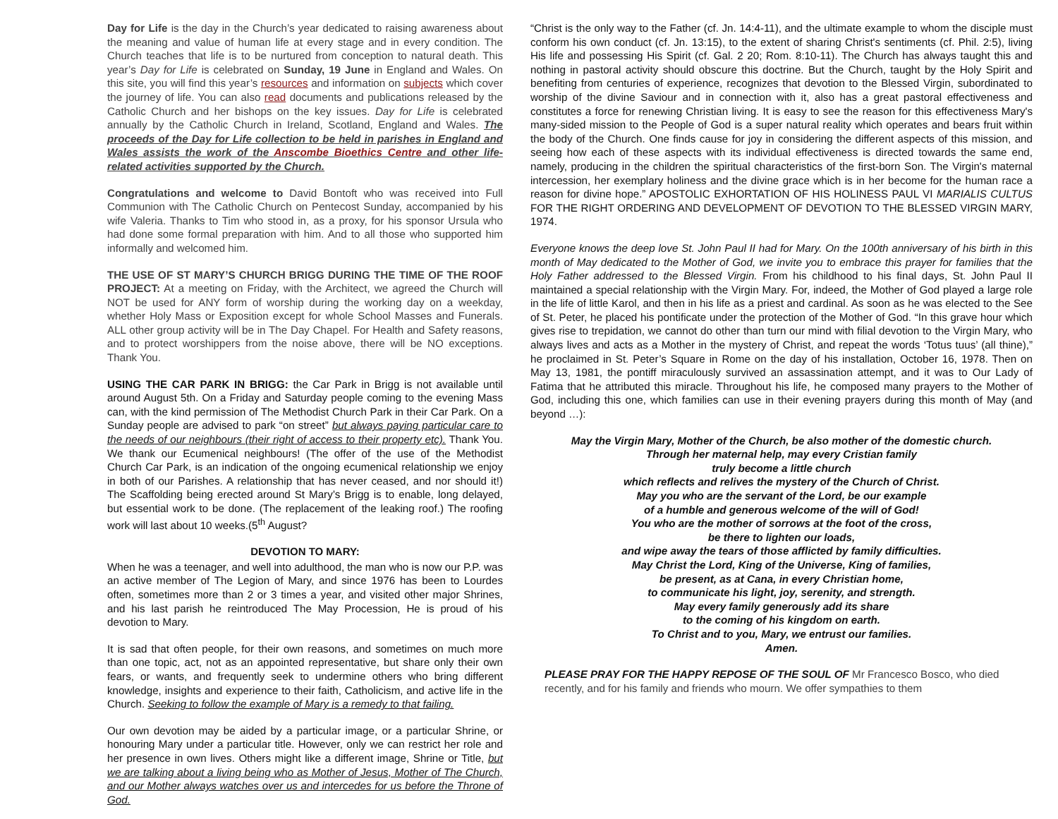Day for Life is the day in the Church’s year dedicated to raising awareness about the meaning and value of human life at every stage and in every condition. The Church teaches that life is to be nurtured from conception to natural death. This year’s Day for Life is celebrated on Sunday, 19 June in England and Wales. On this site, you will find this year’s resources and information on subjects which cover the journey of life. You can also read documents and publications released by the Catholic Church and her bishops on the key issues. Day for Life is celebrated annually by the Catholic Church in Ireland, Scotland, England and Wales. The proceeds of the Day for Life collection to be held in parishes in England and Wales assists the work of the Anscombe Bioethics Centre and other life-related activities supported by the Church.
Congratulations and welcome to David Bontoft who was received into Full Communion with The Catholic Church on Pentecost Sunday, accompanied by his wife Valeria. Thanks to Tim who stood in, as a proxy, for his sponsor Ursula who had done some formal preparation with him. And to all those who supported him informally and welcomed him.
THE USE OF ST MARY’S CHURCH BRIGG DURING THE TIME OF THE ROOF PROJECT: At a meeting on Friday, with the Architect, we agreed the Church will NOT be used for ANY form of worship during the working day on a weekday, whether Holy Mass or Exposition except for whole School Masses and Funerals. ALL other group activity will be in The Day Chapel. For Health and Safety reasons, and to protect worshippers from the noise above, there will be NO exceptions. Thank You.
USING THE CAR PARK IN BRIGG: the Car Park in Brigg is not available until around August 5th. On a Friday and Saturday people coming to the evening Mass can, with the kind permission of The Methodist Church Park in their Car Park. On a Sunday people are advised to park “on street” but always paying particular care to the needs of our neighbours (their right of access to their property etc). Thank You. We thank our Ecumenical neighbours! (The offer of the use of the Methodist Church Car Park, is an indication of the ongoing ecumenical relationship we enjoy in both of our Parishes. A relationship that has never ceased, and nor should it!) The Scaffolding being erected around St Mary’s Brigg is to enable, long delayed, but essential work to be done. (The replacement of the leaking roof.) The roofing work will last about 10 weeks.(5<sup>th</sup> August?
DEVOTION TO MARY:
When he was a teenager, and well into adulthood, the man who is now our P.P. was an active member of The Legion of Mary, and since 1976 has been to Lourdes often, sometimes more than 2 or 3 times a year, and visited other major Shrines, and his last parish he reintroduced The May Procession, He is proud of his devotion to Mary.
It is sad that often people, for their own reasons, and sometimes on much more than one topic, act, not as an appointed representative, but share only their own fears, or wants, and frequently seek to undermine others who bring different knowledge, insights and experience to their faith, Catholicism, and active life in the Church. Seeking to follow the example of Mary is a remedy to that failing.
Our own devotion may be aided by a particular image, or a particular Shrine, or honouring Mary under a particular title. However, only we can restrict her role and her presence in own lives. Others might like a different image, Shrine or Title, but we are talking about a living being who as Mother of Jesus, Mother of The Church, and our Mother always watches over us and intercedes for us before the Throne of God.
“Christ is the only way to the Father (cf. Jn. 14:4-11), and the ultimate example to whom the disciple must conform his own conduct (cf. Jn. 13:15), to the extent of sharing Christ's sentiments (cf. Phil. 2:5), living His life and possessing His Spirit (cf. Gal. 2 20; Rom. 8:10-11). The Church has always taught this and nothing in pastoral activity should obscure this doctrine. But the Church, taught by the Holy Spirit and benefiting from centuries of experience, recognizes that devotion to the Blessed Virgin, subordinated to worship of the divine Saviour and in connection with it, also has a great pastoral effectiveness and constitutes a force for renewing Christian living. It is easy to see the reason for this effectiveness Mary's many-sided mission to the People of God is a super natural reality which operates and bears fruit within the body of the Church. One finds cause for joy in considering the different aspects of this mission, and seeing how each of these aspects with its individual effectiveness is directed towards the same end, namely, producing in the children the spiritual characteristics of the first-born Son. The Virgin's maternal intercession, her exemplary holiness and the divine grace which is in her become for the human race a reason for divine hope.” APOSTOLIC EXHORTATION OF HIS HOLINESS PAUL VI MARIALIS CULTUS FOR THE RIGHT ORDERING AND DEVELOPMENT OF DEVOTION TO THE BLESSED VIRGIN MARY, 1974.
Everyone knows the deep love St. John Paul II had for Mary. On the 100th anniversary of his birth in this month of May dedicated to the Mother of God, we invite you to embrace this prayer for families that the Holy Father addressed to the Blessed Virgin. From his childhood to his final days, St. John Paul II maintained a special relationship with the Virgin Mary. For, indeed, the Mother of God played a large role in the life of little Karol, and then in his life as a priest and cardinal. As soon as he was elected to the See of St. Peter, he placed his pontificate under the protection of the Mother of God. “In this grave hour which gives rise to trepidation, we cannot do other than turn our mind with filial devotion to the Virgin Mary, who always lives and acts as a Mother in the mystery of Christ, and repeat the words ‘Totus tuus’ (all thine),” he proclaimed in St. Peter’s Square in Rome on the day of his installation, October 16, 1978. Then on May 13, 1981, the pontiff miraculously survived an assassination attempt, and it was to Our Lady of Fatima that he attributed this miracle. Throughout his life, he composed many prayers to the Mother of God, including this one, which families can use in their evening prayers during this month of May (and beyond …):
May the Virgin Mary, Mother of the Church, be also mother of the domestic church.
Through her maternal help, may every Cristian family
truly become a little church
which reflects and relives the mystery of the Church of Christ.
May you who are the servant of the Lord, be our example
of a humble and generous welcome of the will of God!
You who are the mother of sorrows at the foot of the cross,
be there to lighten our loads,
and wipe away the tears of those afflicted by family difficulties.
May Christ the Lord, King of the Universe, King of families,
be present, as at Cana, in every Christian home,
to communicate his light, joy, serenity, and strength.
May every family generously add its share
to the coming of his kingdom on earth.
To Christ and to you, Mary, we entrust our families.
Amen.
PLEASE PRAY FOR THE HAPPY REPOSE OF THE SOUL OF Mr Francesco Bosco, who died recently, and for his family and friends who mourn. We offer sympathies to them